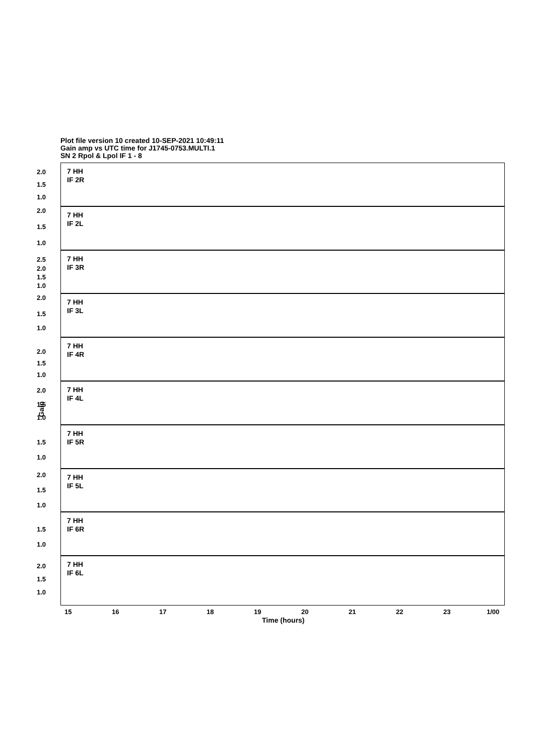Plot file version 10 created 10-SEP-2021 10:49:11
Gain amp vs UTC time for J1745-0753.MULTI.1
SN 2 Rpol & Lpol IF 1 - 8
7 HH
IF 2R
2.0
1.5
1.0
7 HH
IF 2L
2.0
1.5
1.0
7 HH
IF 3R
2.5
2.0
1.5
1.0
7 HH
IF 3L
2.0
1.5
1.0
7 HH
IF 4R
2.0
1.5
1.0
7 HH
IF 4L
2.0
1.5
1.0
7 HH
IF 5R
1.5
1.0
7 HH
IF 5L
2.0
1.5
1.0
7 HH
IF 6R
1.5
1.0
7 HH
IF 6L
2.0
1.5
1.0
Gain
15 16 17 18 19 20 21 22 23 1/00
Time (hours)